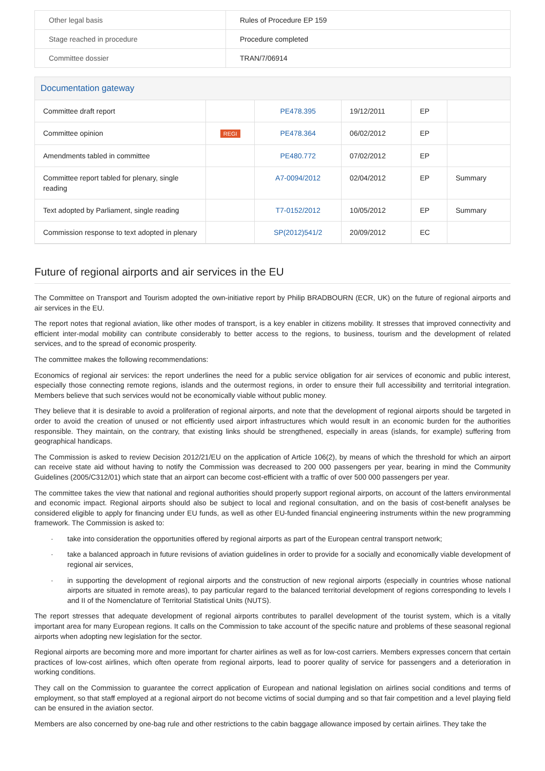| Other legal basis | Rules of Procedure EP 159 |
| Stage reached in procedure | Procedure completed |
| Committee dossier | TRAN/7/06914 |
Documentation gateway
| Committee draft report | | PE478.395 | 19/12/2011 | EP | |
| Committee opinion | REGI | PE478.364 | 06/02/2012 | EP | |
| Amendments tabled in committee | | PE480.772 | 07/02/2012 | EP | |
| Committee report tabled for plenary, single reading | | A7-0094/2012 | 02/04/2012 | EP | Summary |
| Text adopted by Parliament, single reading | | T7-0152/2012 | 10/05/2012 | EP | Summary |
| Commission response to text adopted in plenary | | SP(2012)541/2 | 20/09/2012 | EC | |
Future of regional airports and air services in the EU
The Committee on Transport and Tourism adopted the own-initiative report by Philip BRADBOURN (ECR, UK) on the future of regional airports and air services in the EU.
The report notes that regional aviation, like other modes of transport, is a key enabler in citizens mobility. It stresses that improved connectivity and efficient inter-modal mobility can contribute considerably to better access to the regions, to business, tourism and the development of related services, and to the spread of economic prosperity.
The committee makes the following recommendations:
Economics of regional air services: the report underlines the need for a public service obligation for air services of economic and public interest, especially those connecting remote regions, islands and the outermost regions, in order to ensure their full accessibility and territorial integration. Members believe that such services would not be economically viable without public money.
They believe that it is desirable to avoid a proliferation of regional airports, and note that the development of regional airports should be targeted in order to avoid the creation of unused or not efficiently used airport infrastructures which would result in an economic burden for the authorities responsible. They maintain, on the contrary, that existing links should be strengthened, especially in areas (islands, for example) suffering from geographical handicaps.
The Commission is asked to review Decision 2012/21/EU on the application of Article 106(2), by means of which the threshold for which an airport can receive state aid without having to notify the Commission was decreased to 200 000 passengers per year, bearing in mind the Community Guidelines (2005/C312/01) which state that an airport can become cost-efficient with a traffic of over 500 000 passengers per year.
The committee takes the view that national and regional authorities should properly support regional airports, on account of the latters environmental and economic impact. Regional airports should also be subject to local and regional consultation, and on the basis of cost-benefit analyses be considered eligible to apply for financing under EU funds, as well as other EU-funded financial engineering instruments within the new programming framework. The Commission is asked to:
· take into consideration the opportunities offered by regional airports as part of the European central transport network;
· take a balanced approach in future revisions of aviation guidelines in order to provide for a socially and economically viable development of regional air services,
· in supporting the development of regional airports and the construction of new regional airports (especially in countries whose national airports are situated in remote areas), to pay particular regard to the balanced territorial development of regions corresponding to levels I and II of the Nomenclature of Territorial Statistical Units (NUTS).
The report stresses that adequate development of regional airports contributes to parallel development of the tourist system, which is a vitally important area for many European regions. It calls on the Commission to take account of the specific nature and problems of these seasonal regional airports when adopting new legislation for the sector.
Regional airports are becoming more and more important for charter airlines as well as for low-cost carriers. Members expresses concern that certain practices of low-cost airlines, which often operate from regional airports, lead to poorer quality of service for passengers and a deterioration in working conditions.
They call on the Commission to guarantee the correct application of European and national legislation on airlines social conditions and terms of employment, so that staff employed at a regional airport do not become victims of social dumping and so that fair competition and a level playing field can be ensured in the aviation sector.
Members are also concerned by one-bag rule and other restrictions to the cabin baggage allowance imposed by certain airlines. They take the